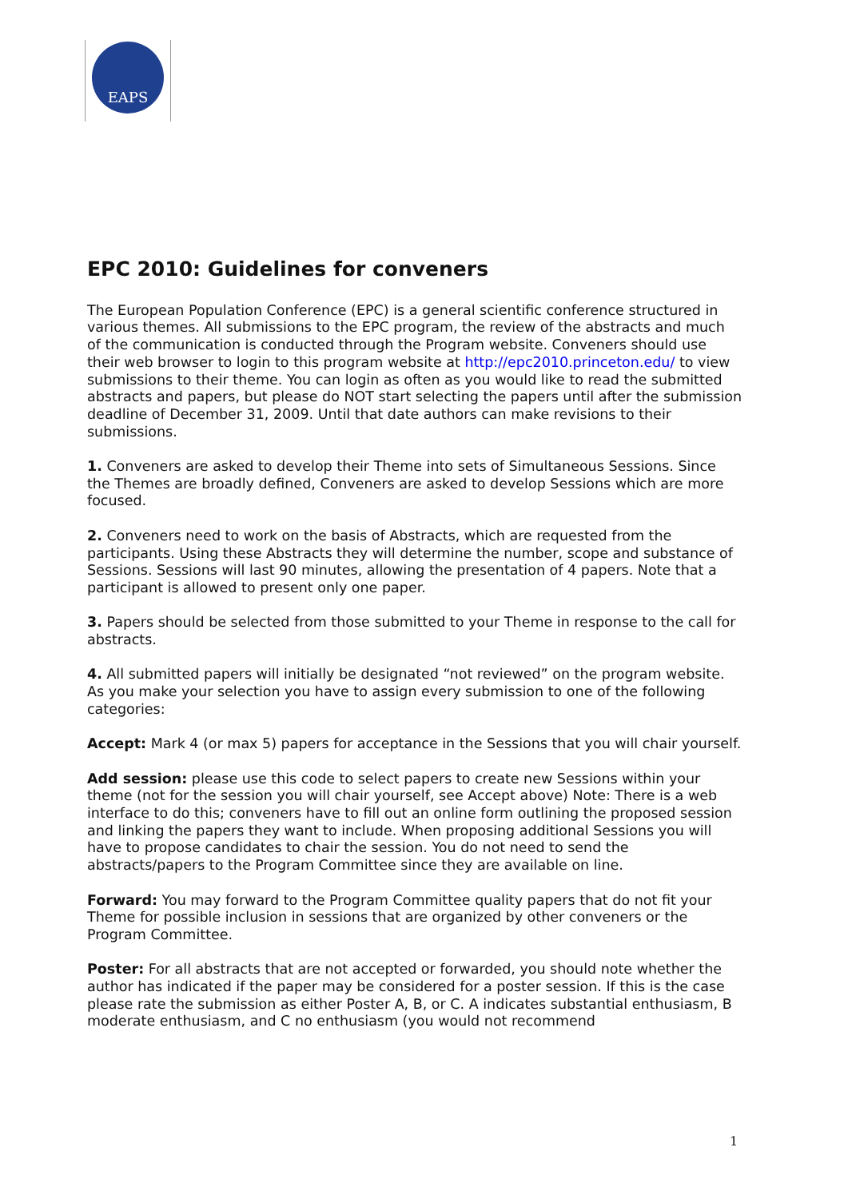EAPS
EPC 2010: Guidelines for conveners
The European Population Conference (EPC) is a general scientific conference structured in various themes. All submissions to the EPC program, the review of the abstracts and much of the communication is conducted through the Program website. Conveners should use their web browser to login to this program website at http://epc2010.princeton.edu/ to view submissions to their theme. You can login as often as you would like to read the submitted abstracts and papers, but please do NOT start selecting the papers until after the submission deadline of December 31, 2009. Until that date authors can make revisions to their submissions.
1. Conveners are asked to develop their Theme into sets of Simultaneous Sessions. Since the Themes are broadly defined, Conveners are asked to develop Sessions which are more focused.
2. Conveners need to work on the basis of Abstracts, which are requested from the participants. Using these Abstracts they will determine the number, scope and substance of Sessions. Sessions will last 90 minutes, allowing the presentation of 4 papers. Note that a participant is allowed to present only one paper.
3. Papers should be selected from those submitted to your Theme in response to the call for abstracts.
4. All submitted papers will initially be designated “not reviewed” on the program website. As you make your selection you have to assign every submission to one of the following categories:
Accept: Mark 4 (or max 5) papers for acceptance in the Sessions that you will chair yourself.
Add session: please use this code to select papers to create new Sessions within your theme (not for the session you will chair yourself, see Accept above) Note: There is a web interface to do this; conveners have to fill out an online form outlining the proposed session and linking the papers they want to include. When proposing additional Sessions you will have to propose candidates to chair the session. You do not need to send the abstracts/papers to the Program Committee since they are available on line.
Forward: You may forward to the Program Committee quality papers that do not fit your Theme for possible inclusion in sessions that are organized by other conveners or the Program Committee.
Poster: For all abstracts that are not accepted or forwarded, you should note whether the author has indicated if the paper may be considered for a poster session. If this is the case please rate the submission as either Poster A, B, or C. A indicates substantial enthusiasm, B moderate enthusiasm, and C no enthusiasm (you would not recommend
1